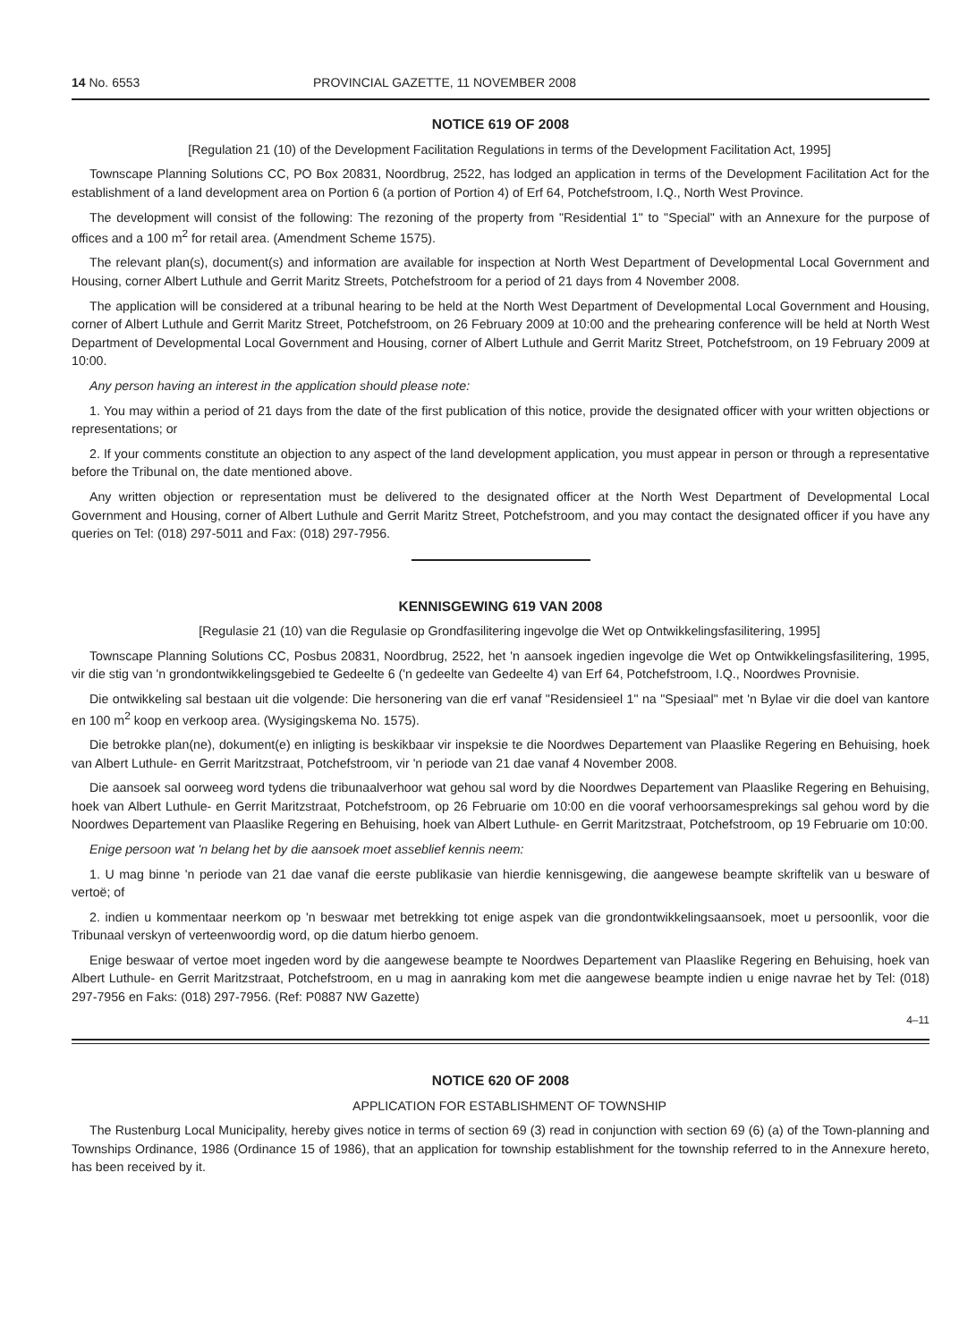14 No. 6553 PROVINCIAL GAZETTE, 11 NOVEMBER 2008
NOTICE 619 OF 2008
[Regulation 21 (10) of the Development Facilitation Regulations in terms of the Development Facilitation Act, 1995]
Townscape Planning Solutions CC, PO Box 20831, Noordbrug, 2522, has lodged an application in terms of the Development Facilitation Act for the establishment of a land development area on Portion 6 (a portion of Portion 4) of Erf 64, Potchefstroom, I.Q., North West Province.
The development will consist of the following: The rezoning of the property from "Residential 1" to "Special" with an Annexure for the purpose of offices and a 100 m<sup>2</sup> for retail area. (Amendment Scheme 1575).
The relevant plan(s), document(s) and information are available for inspection at North West Department of Developmental Local Government and Housing, corner Albert Luthule and Gerrit Maritz Streets, Potchefstroom for a period of 21 days from 4 November 2008.
The application will be considered at a tribunal hearing to be held at the North West Department of Developmental Local Government and Housing, corner of Albert Luthule and Gerrit Maritz Street, Potchefstroom, on 26 February 2009 at 10:00 and the prehearing conference will be held at North West Department of Developmental Local Government and Housing, corner of Albert Luthule and Gerrit Maritz Street, Potchefstroom, on 19 February 2009 at 10:00.
Any person having an interest in the application should please note:
1. You may within a period of 21 days from the date of the first publication of this notice, provide the designated officer with your written objections or representations; or
2. If your comments constitute an objection to any aspect of the land development application, you must appear in person or through a representative before the Tribunal on, the date mentioned above.
Any written objection or representation must be delivered to the designated officer at the North West Department of Developmental Local Government and Housing, corner of Albert Luthule and Gerrit Maritz Street, Potchefstroom, and you may contact the designated officer if you have any queries on Tel: (018) 297-5011 and Fax: (018) 297-7956.
KENNISGEWING 619 VAN 2008
[Regulasie 21 (10) van die Regulasie op Grondfasilitering ingevolge die Wet op Ontwikkelingsfasilitering, 1995]
Townscape Planning Solutions CC, Posbus 20831, Noordbrug, 2522, het 'n aansoek ingedien ingevolge die Wet op Ontwikkelingsfasilitering, 1995, vir die stig van 'n grondontwikkelingsgebied te Gedeelte 6 ('n gedeelte van Gedeelte 4) van Erf 64, Potchefstroom, I.Q., Noordwes Provnisie.
Die ontwikkeling sal bestaan uit die volgende: Die hersonering van die erf vanaf "Residensieel 1" na "Spesiaal" met 'n Bylae vir die doel van kantore en 100 m<sup>2</sup> koop en verkoop area. (Wysigingskema No. 1575).
Die betrokke plan(ne), dokument(e) en inligting is beskikbaar vir inspeksie te die Noordwes Departement van Plaaslike Regering en Behuising, hoek van Albert Luthule- en Gerrit Maritzstraat, Potchefstroom, vir 'n periode van 21 dae vanaf 4 November 2008.
Die aansoek sal oorweeg word tydens die tribunaalverhoor wat gehou sal word by die Noordwes Departement van Plaaslike Regering en Behuising, hoek van Albert Luthule- en Gerrit Maritzstraat, Potchefstroom, op 26 Februarie om 10:00 en die vooraf verhoorsamesprekings sal gehou word by die Noordwes Departement van Plaaslike Regering en Behuising, hoek van Albert Luthule- en Gerrit Maritzstraat, Potchefstroom, op 19 Februarie om 10:00.
Enige persoon wat 'n belang het by die aansoek moet asseblief kennis neem:
1. U mag binne 'n periode van 21 dae vanaf die eerste publikasie van hierdie kennisgewing, die aangewese beampte skriftelik van u besware of vertoë; of
2. indien u kommentaar neerkom op 'n beswaar met betrekking tot enige aspek van die grondontwikkelingsaansoek, moet u persoonlik, voor die Tribunaal verskyn of verteenwoordig word, op die datum hierbo genoem.
Enige beswaar of vertoe moet ingeden word by die aangewese beampte te Noordwes Departement van Plaaslike Regering en Behuising, hoek van Albert Luthule- en Gerrit Maritzstraat, Potchefstroom, en u mag in aanraking kom met die aangewese beampte indien u enige navrae het by Tel: (018) 297-7956 en Faks: (018) 297-7956. (Ref: P0887 NW Gazette)
4–11
NOTICE 620 OF 2008
APPLICATION FOR ESTABLISHMENT OF TOWNSHIP
The Rustenburg Local Municipality, hereby gives notice in terms of section 69 (3) read in conjunction with section 69 (6) (a) of the Town-planning and Townships Ordinance, 1986 (Ordinance 15 of 1986), that an application for township establishment for the township referred to in the Annexure hereto, has been received by it.